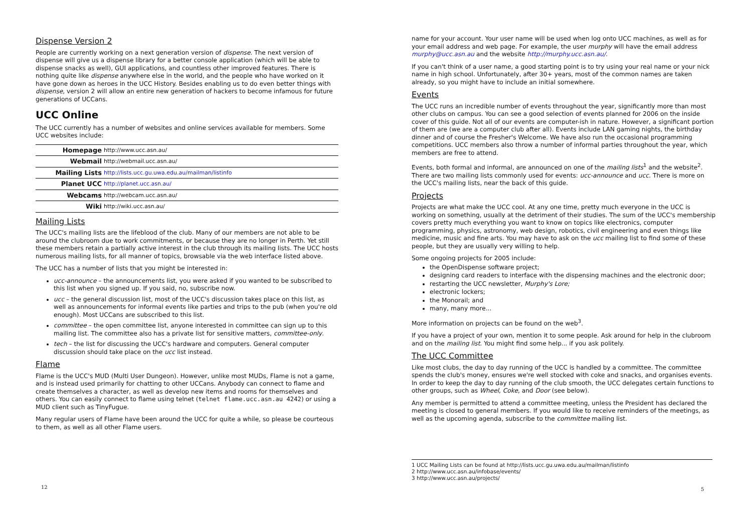Dispense Version 2
People are currently working on a next generation version of dispense. The next version of dispense will give us a dispense library for a better console application (which will be able to dispense snacks as well), GUI applications, and countless other improved features. There is nothing quite like dispense anywhere else in the world, and the people who have worked on it have gone down as heroes in the UCC History. Besides enabling us to do even better things with dispense, version 2 will allow an entire new generation of hackers to become infamous for future generations of UCCans.
UCC Online
The UCC currently has a number of websites and online services available for members. Some UCC websites include:
| Homepage | http://www.ucc.asn.au/ |
| Webmail | http://webmail.ucc.asn.au/ |
| Mailing Lists | http://lists.ucc.gu.uwa.edu.au/mailman/listinfo |
| Planet UCC | http://planet.ucc.asn.au/ |
| Webcams | http://webcam.ucc.asn.au/ |
| Wiki | http://wiki.ucc.asn.au/ |
Mailing Lists
The UCC's mailing lists are the lifeblood of the club. Many of our members are not able to be around the clubroom due to work commitments, or because they are no longer in Perth. Yet still these members retain a partially active interest in the club through its mailing lists. The UCC hosts numerous mailing lists, for all manner of topics, browsable via the web interface listed above.
The UCC has a number of lists that you might be interested in:
ucc-announce – the announcements list, you were asked if you wanted to be subscribed to this list when you signed up. If you said, no, subscribe now.
ucc – the general discussion list, most of the UCC's discussion takes place on this list, as well as announcements for informal events like parties and trips to the pub (when you're old enough). Most UCCans are subscribed to this list.
committee – the open committee list, anyone interested in committee can sign up to this mailing list. The committee also has a private list for sensitive matters, committee-only.
tech – the list for discussing the UCC's hardware and computers. General computer discussion should take place on the ucc list instead.
Flame
Flame is the UCC's MUD (Multi User Dungeon). However, unlike most MUDs, Flame is not a game, and is instead used primarily for chatting to other UCCans. Anybody can connect to flame and create themselves a character, as well as develop new items and rooms for themselves and others. You can easily connect to flame using telnet (telnet flame.ucc.asn.au 4242) or using a MUD client such as TinyFugue.
Many regular users of Flame have been around the UCC for quite a while, so please be courteous to them, as well as all other Flame users.
12
name for your account. Your user name will be used when log onto UCC machines, as well as for your email address and web page. For example, the user murphy will have the email address murphy@ucc.asn.au and the website http://murphy.ucc.asn.au/.
If you can't think of a user name, a good starting point is to try using your real name or your nick name in high school. Unfortunately, after 30+ years, most of the common names are taken already, so you might have to include an initial somewhere.
Events
The UCC runs an incredible number of events throughout the year, significantly more than most other clubs on campus. You can see a good selection of events planned for 2006 on the inside cover of this guide. Not all of our events are computer-ish in nature. However, a significant portion of them are (we are a computer club after all). Events include LAN gaming nights, the birthday dinner and of course the Fresher's Welcome. We have also run the occasional programming competitions. UCC members also throw a number of informal parties throughout the year, which members are free to attend.
Events, both formal and informal, are announced on one of the mailing lists<sup>1</sup> and the website<sup>2</sup>. There are two mailing lists commonly used for events: ucc-announce and ucc. There is more on the UCC's mailing lists, near the back of this guide.
Projects
Projects are what make the UCC cool. At any one time, pretty much everyone in the UCC is working on something, usually at the detriment of their studies. The sum of the UCC's membership covers pretty much everything you want to know on topics like electronics, computer programming, physics, astronomy, web design, robotics, civil engineering and even things like medicine, music and fine arts. You may have to ask on the ucc mailing list to find some of these people, but they are usually very willing to help.
Some ongoing projects for 2005 include:
the OpenDispense software project;
designing card readers to interface with the dispensing machines and the electronic door;
restarting the UCC newsletter, Murphy's Lore;
electronic lockers;
the Monorail; and
many, many more...
More information on projects can be found on the web<sup>3</sup>.
If you have a project of your own, mention it to some people. Ask around for help in the clubroom and on the mailing list. You might find some help... if you ask politely.
The UCC Committee
Like most clubs, the day to day running of the UCC is handled by a committee. The committee spends the club's money, ensures we're well stocked with coke and snacks, and organises events. In order to keep the day to day running of the club smooth, the UCC delegates certain functions to other groups, such as Wheel, Coke, and Door (see below).
Any member is permitted to attend a committee meeting, unless the President has declared the meeting is closed to general members. If you would like to receive reminders of the meetings, as well as the upcoming agenda, subscribe to the committee mailing list.
1 UCC Mailing Lists can be found at http://lists.ucc.gu.uwa.edu.au/mailman/listinfo
2 http://www.ucc.asn.au/infobase/events/
3 http://www.ucc.asn.au/projects/
5